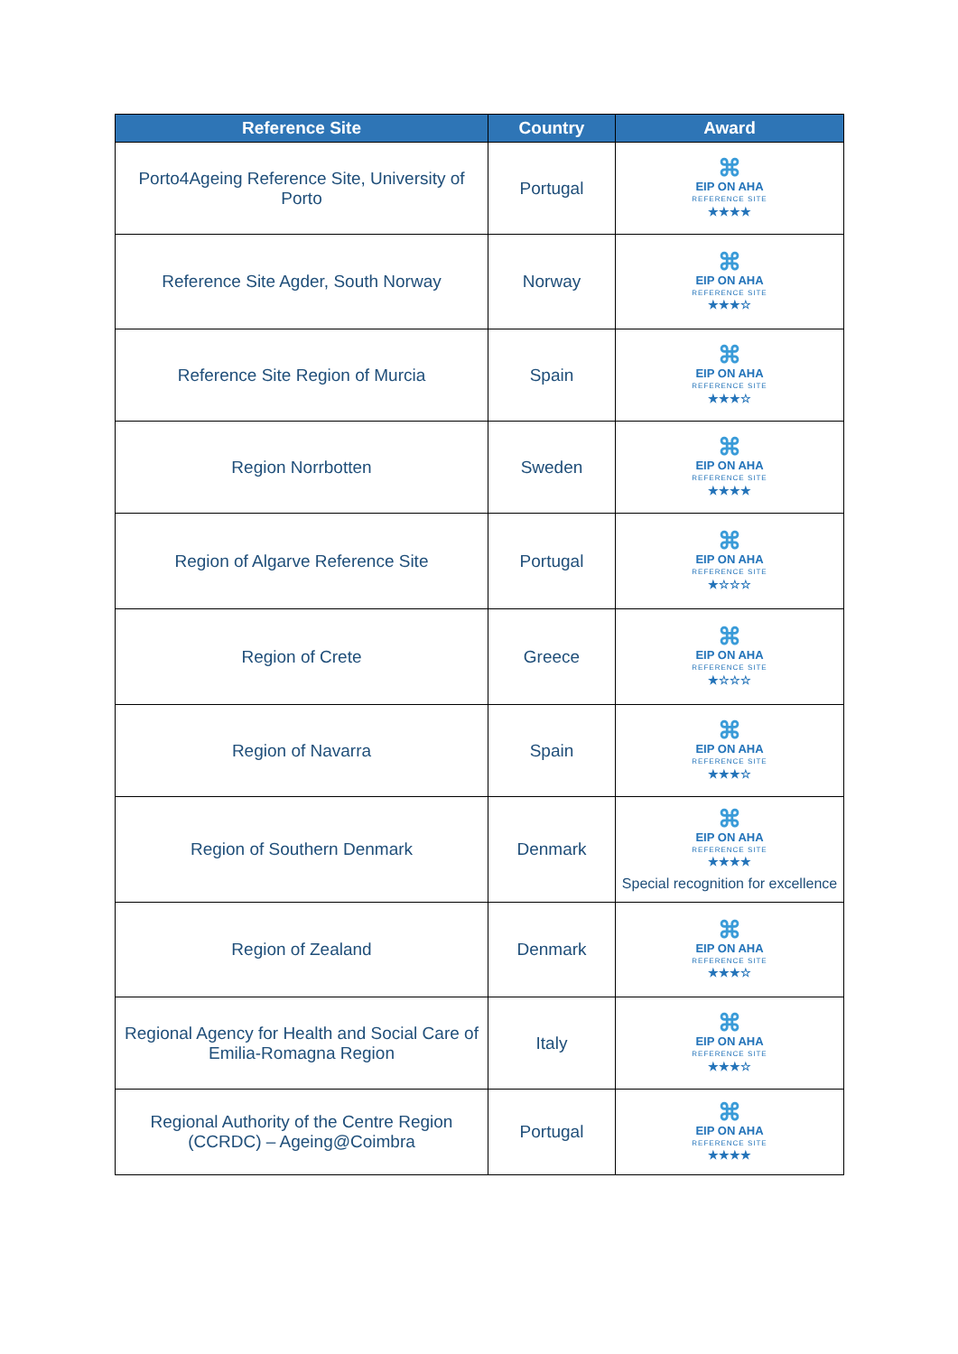| Reference Site | Country | Award |
| --- | --- | --- |
| Porto4Ageing Reference Site, University of Porto | Portugal | ⌘ EIP ON AHA REFERENCE SITE ★★★★ |
| Reference Site Agder, South Norway | Norway | ⌘ EIP ON AHA REFERENCE SITE ★★★☆ |
| Reference Site Region of Murcia | Spain | ⌘ EIP ON AHA REFERENCE SITE ★★★☆ |
| Region Norrbotten | Sweden | ⌘ EIP ON AHA REFERENCE SITE ★★★★ |
| Region of Algarve Reference Site | Portugal | ⌘ EIP ON AHA REFERENCE SITE ★☆☆☆ |
| Region of Crete | Greece | ⌘ EIP ON AHA REFERENCE SITE ★☆☆☆ |
| Region of Navarra | Spain | ⌘ EIP ON AHA REFERENCE SITE ★★★☆ |
| Region of Southern Denmark | Denmark | ⌘ EIP ON AHA REFERENCE SITE ★★★★ Special recognition for excellence |
| Region of Zealand | Denmark | ⌘ EIP ON AHA REFERENCE SITE ★★★☆ |
| Regional Agency for Health and Social Care of Emilia-Romagna Region | Italy | ⌘ EIP ON AHA REFERENCE SITE ★★★☆ |
| Regional Authority of the Centre Region (CCRDC) – Ageing@Coimbra | Portugal | ⌘ EIP ON AHA REFERENCE SITE ★★★★ |